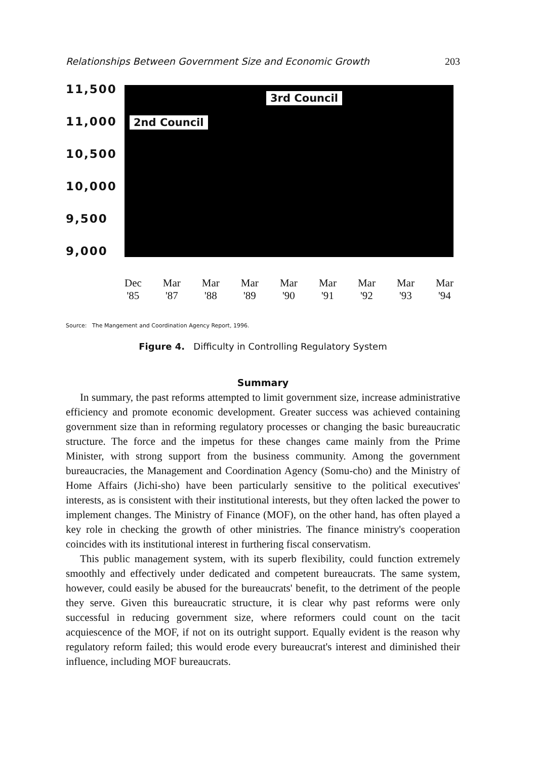Relationships Between Government Size and Economic Growth 203
11,500
11,000
10,500
10,000
9,500
9,000
3rd Council
2nd Council
Dec
'85
Mar
'87
Mar
'88
Mar
'89
Mar
'90
Mar
'91
Mar
'92
Mar
'93
Mar
'94
Source: The Mangement and Coordination Agency Report, 1996.
Figure 4. Difficulty in Controlling Regulatory System
Summary
In summary, the past reforms attempted to limit government size, increase administrative efficiency and promote economic development. Greater success was achieved containing government size than in reforming regulatory processes or changing the basic bureaucratic structure. The force and the impetus for these changes came mainly from the Prime Minister, with strong support from the business community. Among the government bureaucracies, the Management and Coordination Agency (Somu-cho) and the Ministry of Home Affairs (Jichi-sho) have been particularly sensitive to the political executives' interests, as is consistent with their institutional interests, but they often lacked the power to implement changes. The Ministry of Finance (MOF), on the other hand, has often played a key role in checking the growth of other ministries. The finance ministry's cooperation coincides with its institutional interest in furthering fiscal conservatism.
This public management system, with its superb flexibility, could function extremely smoothly and effectively under dedicated and competent bureaucrats. The same system, however, could easily be abused for the bureaucrats' benefit, to the detriment of the people they serve. Given this bureaucratic structure, it is clear why past reforms were only successful in reducing government size, where reformers could count on the tacit acquiescence of the MOF, if not on its outright support. Equally evident is the reason why regulatory reform failed; this would erode every bureaucrat's interest and diminished their influence, including MOF bureaucrats.